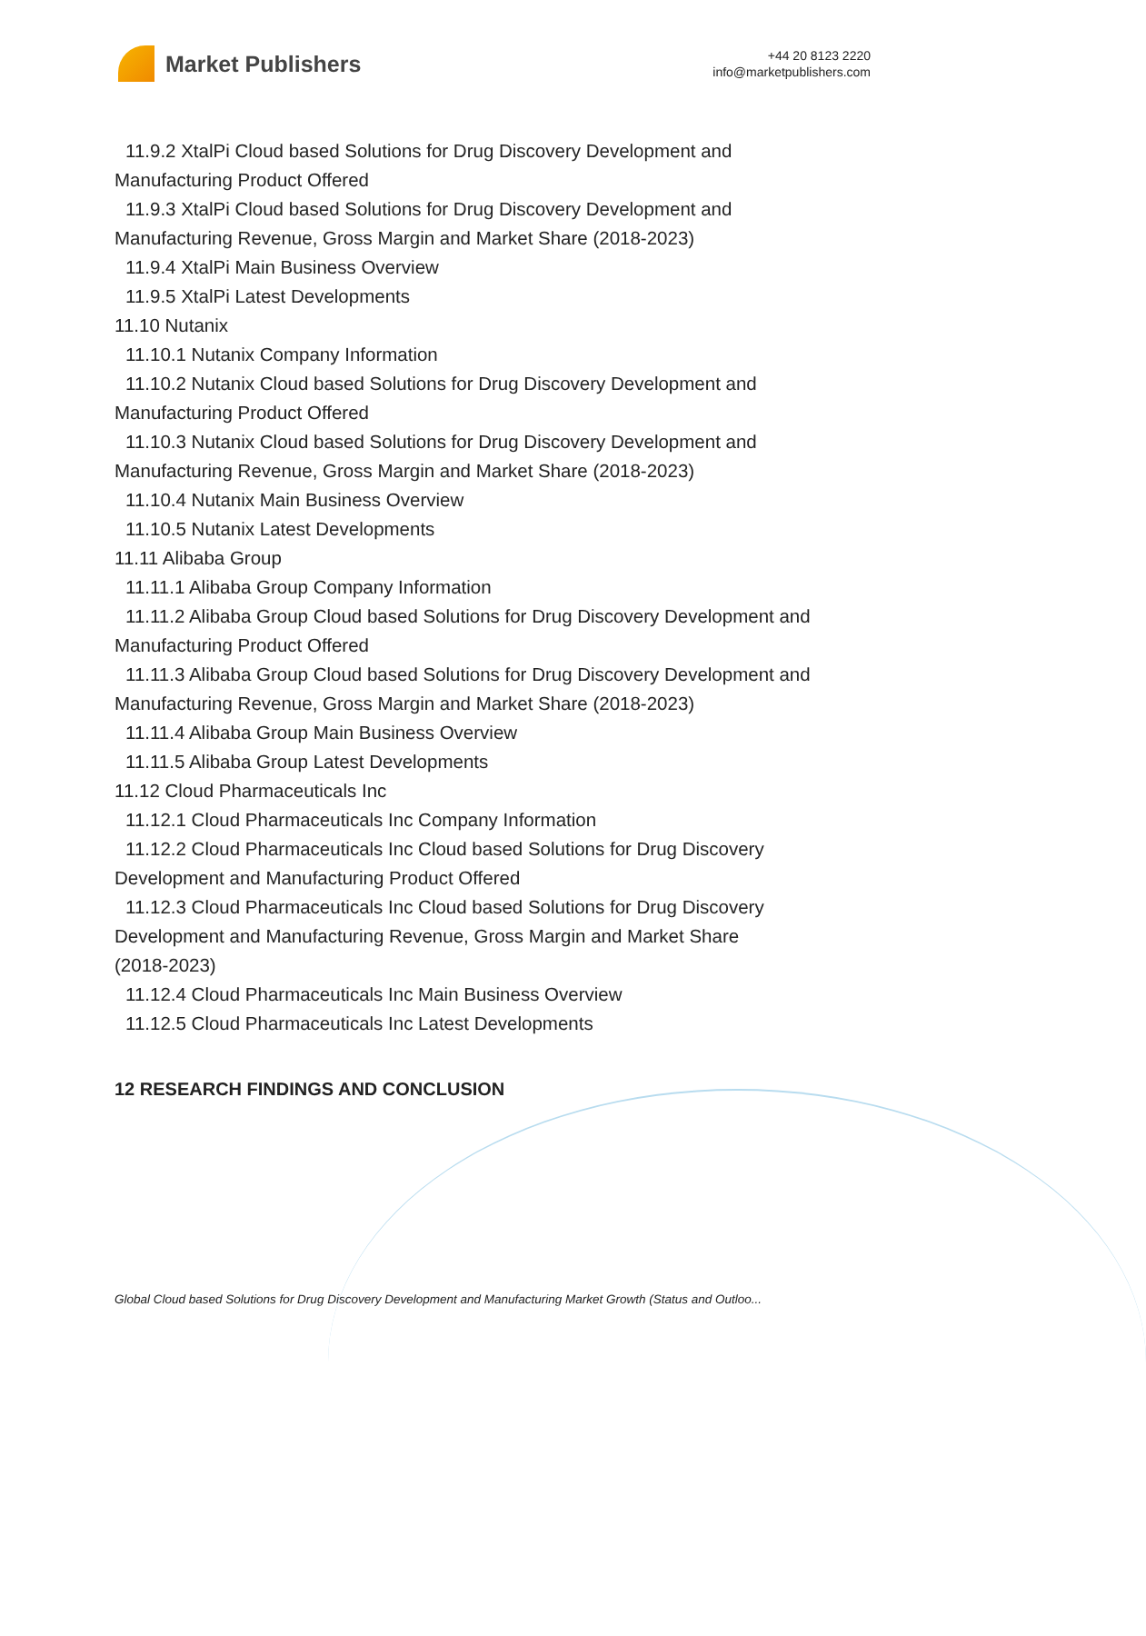Market Publishers
+44 20 8123 2220
info@marketpublishers.com
11.9.2 XtalPi Cloud based Solutions for Drug Discovery Development and
Manufacturing Product Offered
11.9.3 XtalPi Cloud based Solutions for Drug Discovery Development and
Manufacturing Revenue, Gross Margin and Market Share (2018-2023)
11.9.4 XtalPi Main Business Overview
11.9.5 XtalPi Latest Developments
11.10 Nutanix
11.10.1 Nutanix Company Information
11.10.2 Nutanix Cloud based Solutions for Drug Discovery Development and
Manufacturing Product Offered
11.10.3 Nutanix Cloud based Solutions for Drug Discovery Development and
Manufacturing Revenue, Gross Margin and Market Share (2018-2023)
11.10.4 Nutanix Main Business Overview
11.10.5 Nutanix Latest Developments
11.11 Alibaba Group
11.11.1 Alibaba Group Company Information
11.11.2 Alibaba Group Cloud based Solutions for Drug Discovery Development and
Manufacturing Product Offered
11.11.3 Alibaba Group Cloud based Solutions for Drug Discovery Development and
Manufacturing Revenue, Gross Margin and Market Share (2018-2023)
11.11.4 Alibaba Group Main Business Overview
11.11.5 Alibaba Group Latest Developments
11.12 Cloud Pharmaceuticals Inc
11.12.1 Cloud Pharmaceuticals Inc Company Information
11.12.2 Cloud Pharmaceuticals Inc Cloud based Solutions for Drug Discovery
Development and Manufacturing Product Offered
11.12.3 Cloud Pharmaceuticals Inc Cloud based Solutions for Drug Discovery
Development and Manufacturing Revenue, Gross Margin and Market Share
(2018-2023)
11.12.4 Cloud Pharmaceuticals Inc Main Business Overview
11.12.5 Cloud Pharmaceuticals Inc Latest Developments
12 RESEARCH FINDINGS AND CONCLUSION
Global Cloud based Solutions for Drug Discovery Development and Manufacturing Market Growth (Status and Outloo...